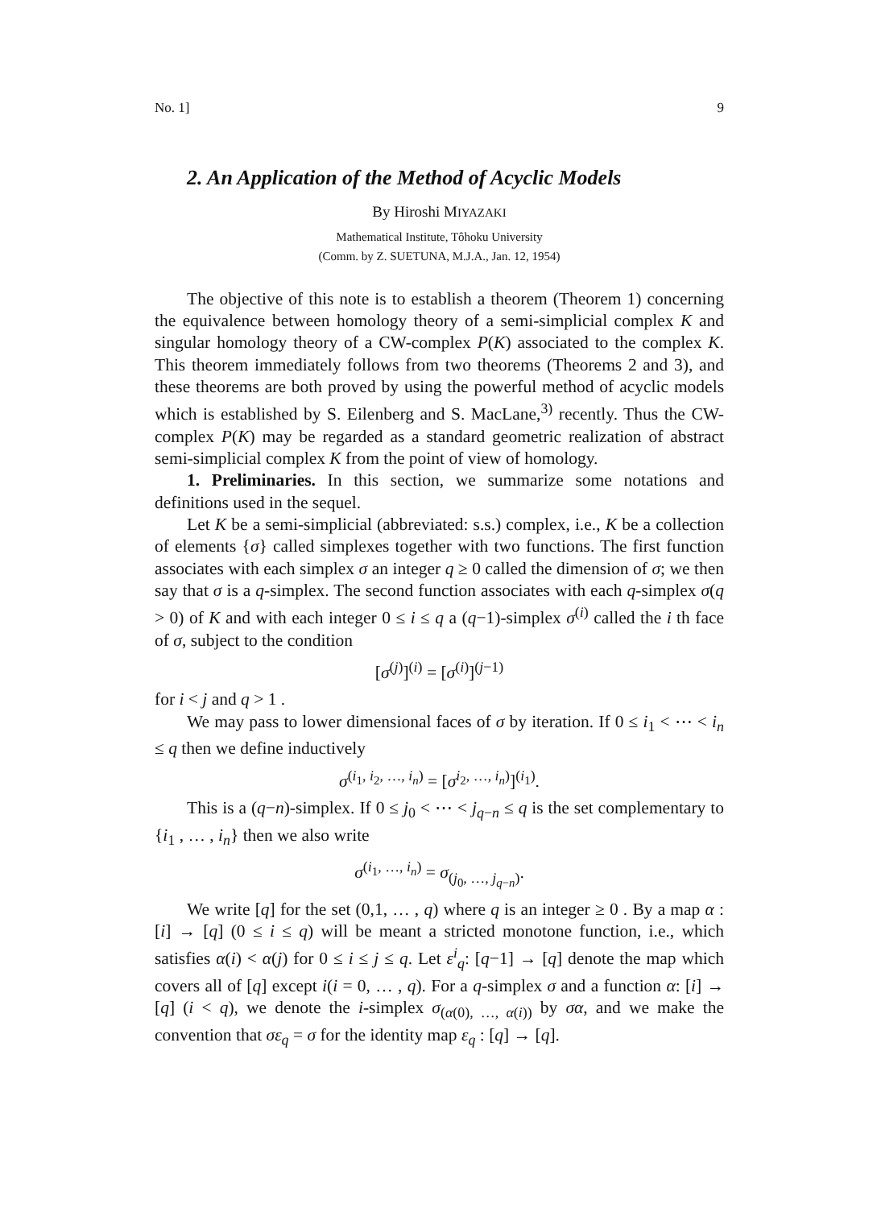No. 1] 9
2. An Application of the Method of Acyclic Models
By Hiroshi MIYAZAKI
Mathematical Institute, Tôhoku University
(Comm. by Z. SUETUNA, M.J.A., Jan. 12, 1954)
The objective of this note is to establish a theorem (Theorem 1) concerning the equivalence between homology theory of a semi-simplicial complex K and singular homology theory of a CW-complex P(K) associated to the complex K. This theorem immediately follows from two theorems (Theorems 2 and 3), and these theorems are both proved by using the powerful method of acyclic models which is established by S. Eilenberg and S. MacLane,<sup>3)</sup> recently. Thus the CW-complex P(K) may be regarded as a standard geometric realization of abstract semi-simplicial complex K from the point of view of homology.
1. Preliminaries. In this section, we summarize some notations and definitions used in the sequel.
Let K be a semi-simplicial (abbreviated: s.s.) complex, i.e., K be a collection of elements {σ} called simplexes together with two functions. The first function associates with each simplex σ an integer q ≥ 0 called the dimension of σ; we then say that σ is a q-simplex. The second function associates with each q-simplex σ(q > 0) of K and with each integer 0 ≤ i ≤ q a (q−1)-simplex σ<sup>(i)</sup> called the i th face of σ, subject to the condition
[σ<sup>(j)</sup>]<sup>(i)</sup> = [σ<sup>(i)</sup>]<sup>(j−1)</sup>
for i < j and q > 1 .
We may pass to lower dimensional faces of σ by iteration. If 0 ≤ i<sub>1</sub> < ⋯ < i<sub>n</sub> ≤ q then we define inductively
σ<sup>(i<sub>1</sub>, i<sub>2</sub>, …, i<sub>n</sub>)</sup> = [σ<sup>i<sub>2</sub>, …, i<sub>n</sub>)</sup>]<sup>(i<sub>1</sub>)</sup>.
This is a (q−n)-simplex. If 0 ≤ j<sub>0</sub> < ⋯ < j<sub>q−n</sub> ≤ q is the set complementary to {i<sub>1</sub> , … , i<sub>n</sub>} then we also write
σ<sup>(i<sub>1</sub>, …, i<sub>n</sub>)</sup> = σ<sub>(j<sub>0</sub>, …, j<sub>q−n</sub>)</sub>.
We write [q] for the set (0,1, … , q) where q is an integer ≥ 0 . By a map α : [i] → [q] (0 ≤ i ≤ q) will be meant a stricted monotone function, i.e., which satisfies α(i) < α(j) for 0 ≤ i ≤ j ≤ q. Let ε<sup>i</sup><sub>q</sub>: [q−1] → [q] denote the map which covers all of [q] except i(i = 0, … , q). For a q-simplex σ and a function α: [i] → [q] (i < q), we denote the i-simplex σ<sub>(α(0), …, α(i))</sub> by σα, and we make the convention that σε<sub>q</sub> = σ for the identity map ε<sub>q</sub> : [q] → [q].